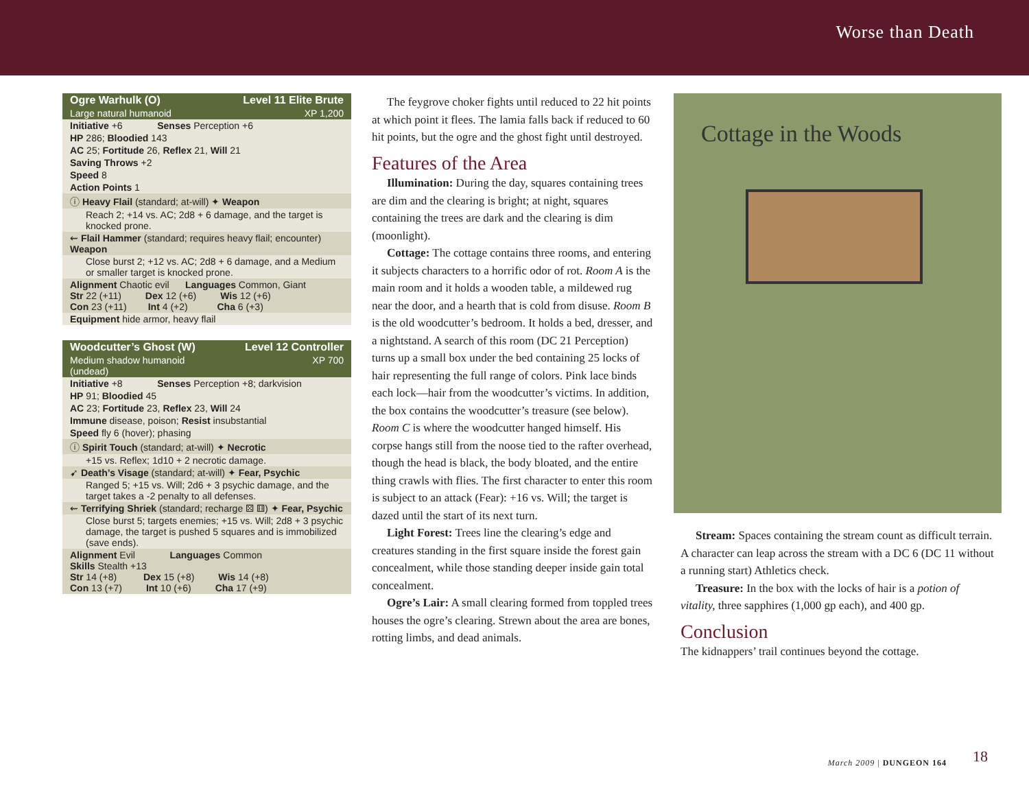Worse than Death
| Ogre Warhulk (O) | Level 11 Elite Brute |
| Large natural humanoid | XP 1,200 |
| Initiative +6 Senses Perception +6 | |
| HP 286; Bloodied 143 | |
| AC 25; Fortitude 26, Reflex 21, Will 21 | |
| Saving Throws +2 | |
| Speed 8 | |
| Action Points 1 | |
| ⓘ Heavy Flail (standard; at-will) ✦ Weapon | |
| Reach 2; +14 vs. AC; 2d8 + 6 damage, and the target is knocked prone. | |
| ⇜ Flail Hammer (standard; requires heavy flail; encounter) Weapon | |
| Close burst 2; +12 vs. AC; 2d8 + 6 damage, and a Medium or smaller target is knocked prone. | |
| Alignment Chaotic evil Languages Common, Giant Str 22 (+11) Dex 12 (+6) Wis 12 (+6) Con 23 (+11) Int 4 (+2) Cha 6 (+3) | |
| Equipment hide armor, heavy flail | |
| Woodcutter’s Ghost (W) | Level 12 Controller |
| Medium shadow humanoid (undead) | XP 700 |
| Initiative +8 Senses Perception +8; darkvision | |
| HP 91; Bloodied 45 | |
| AC 23; Fortitude 23, Reflex 23, Will 24 | |
| Immune disease, poison; Resist insubstantial | |
| Speed fly 6 (hover); phasing | |
| ⓘ Spirit Touch (standard; at-will) ✦ Necrotic | |
| +15 vs. Reflex; 1d10 + 2 necrotic damage. | |
| ➹ Death’s Visage (standard; at-will) ✦ Fear, Psychic | |
| Ranged 5; +15 vs. Will; 2d6 + 3 psychic damage, and the target takes a -2 penalty to all defenses. | |
| ⇜ Terrifying Shriek (standard; recharge ⚄ ⚅) ✦ Fear, Psychic | |
| Close burst 5; targets enemies; +15 vs. Will; 2d8 + 3 psychic damage, the target is pushed 5 squares and is immobilized (save ends). | |
| Alignment Evil Languages Common Skills Stealth +13 Str 14 (+8) Dex 15 (+8) Wis 14 (+8) Con 13 (+7) Int 10 (+6) Cha 17 (+9) | |
The feygrove choker fights until reduced to 22 hit points at which point it flees. The lamia falls back if reduced to 60 hit points, but the ogre and the ghost fight until destroyed.
Features of the Area
Illumination: During the day, squares containing trees are dim and the clearing is bright; at night, squares containing the trees are dark and the clearing is dim (moonlight).
Cottage: The cottage contains three rooms, and entering it subjects characters to a horrific odor of rot. Room A is the main room and it holds a wooden table, a mildewed rug near the door, and a hearth that is cold from disuse. Room B is the old woodcutter’s bedroom. It holds a bed, dresser, and a nightstand. A search of this room (DC 21 Perception) turns up a small box under the bed containing 25 locks of hair representing the full range of colors. Pink lace binds each lock—hair from the woodcutter’s victims. In addition, the box contains the woodcutter’s treasure (see below). Room C is where the woodcutter hanged himself. His corpse hangs still from the noose tied to the rafter overhead, though the head is black, the body bloated, and the entire thing crawls with flies. The first character to enter this room is subject to an attack (Fear): +16 vs. Will; the target is dazed until the start of its next turn.
Light Forest: Trees line the clearing’s edge and creatures standing in the first square inside the forest gain concealment, while those standing deeper inside gain total concealment.
Ogre’s Lair: A small clearing formed from toppled trees houses the ogre’s clearing. Strewn about the area are bones, rotting limbs, and dead animals.
Cottage in the Woods
Stream: Spaces containing the stream count as difficult terrain. A character can leap across the stream with a DC 6 (DC 11 without a running start) Athletics check.
Treasure: In the box with the locks of hair is a potion of vitality, three sapphires (1,000 gp each), and 400 gp.
Conclusion
The kidnappers’ trail continues beyond the cottage.
March 2009 | DUNGEON 164 18